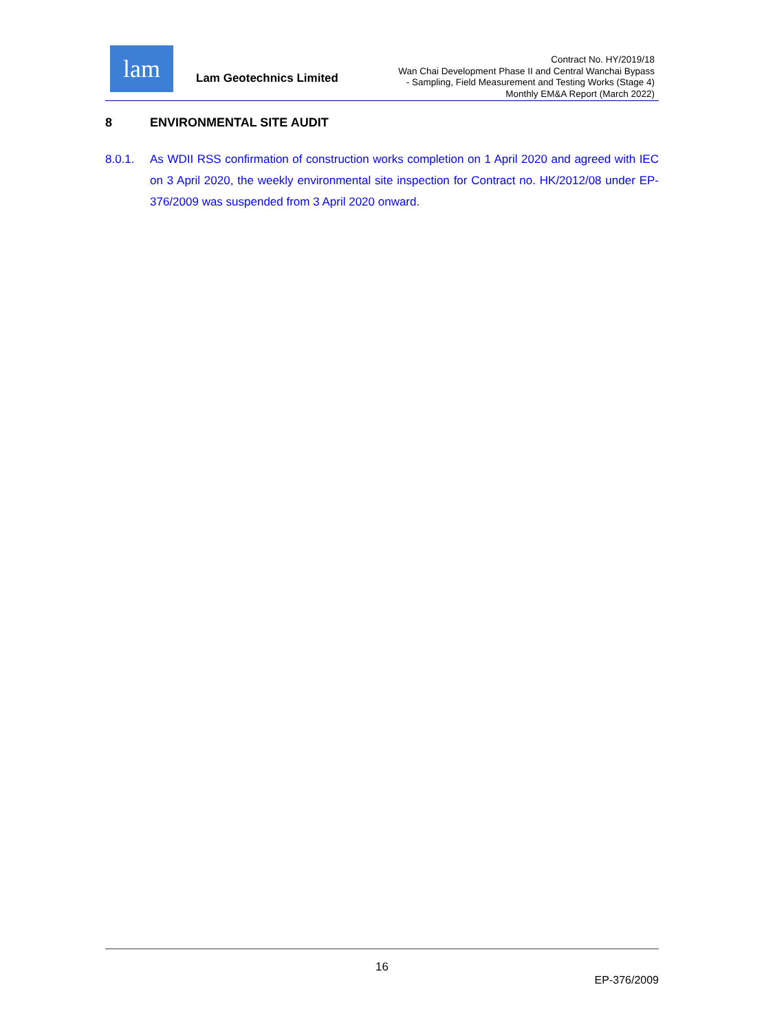lam
Lam Geotechnics Limited
Contract No. HY/2019/18
Wan Chai Development Phase II and Central Wanchai Bypass
- Sampling, Field Measurement and Testing Works (Stage 4)
Monthly EM&A Report (March 2022)
8 ENVIRONMENTAL SITE AUDIT
8.0.1. As WDII RSS confirmation of construction works completion on 1 April 2020 and agreed with IEC on 3 April 2020, the weekly environmental site inspection for Contract no. HK/2012/08 under EP-376/2009 was suspended from 3 April 2020 onward.
16
EP-376/2009